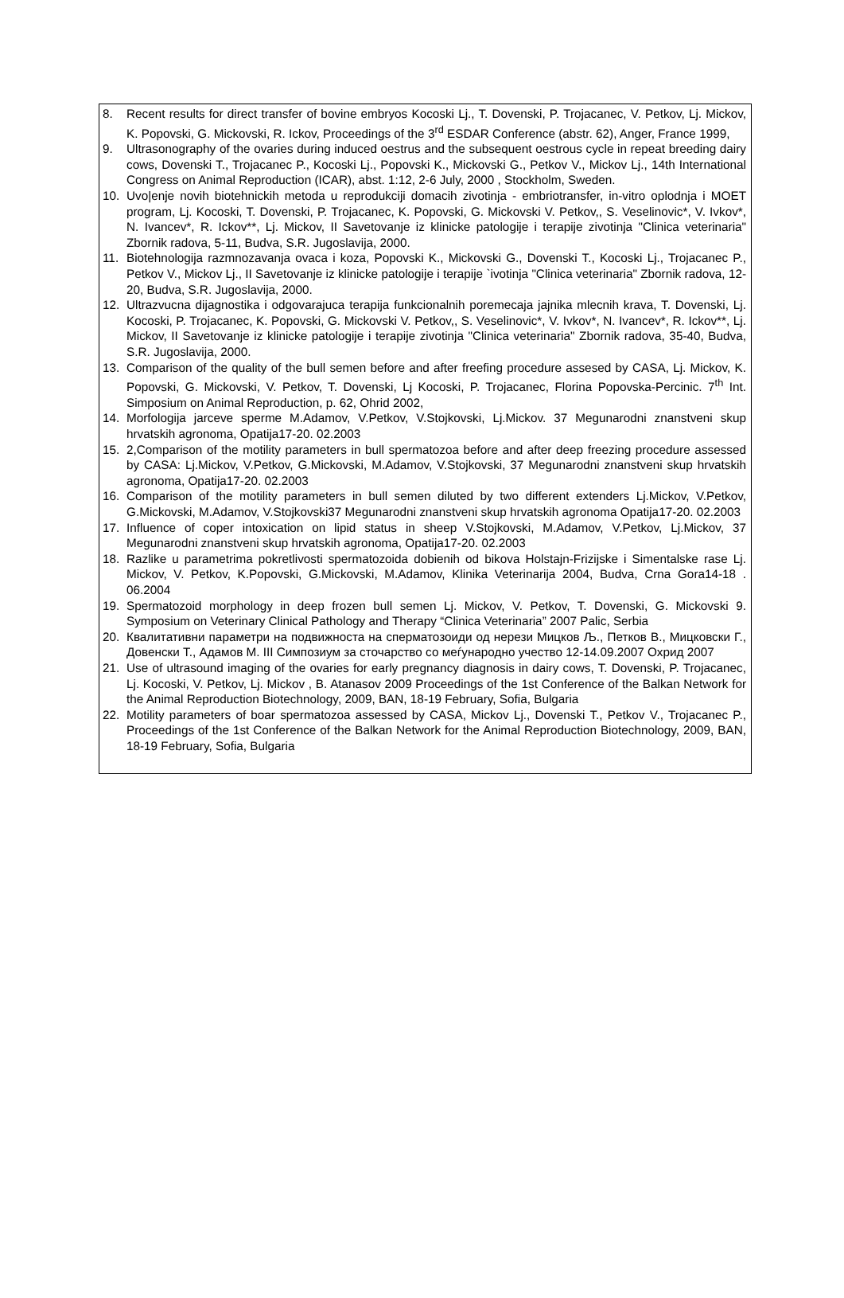| 8. Recent results for direct transfer of bovine embryos Kocoski Lj., T. Dovenski, P. Trojacanec, V. Petkov, Lj. Mickov, K. Popovski, G. Mickovski, R. Ickov, Proceedings of the 3<sup>rd</sup> ESDAR Conference (abstr. 62), Anger, France 1999, 9. Ultrasonography of the ovaries during induced oestrus and the subsequent oestrous cycle in repeat breeding dairy cows, Dovenski T., Trojacanec P., Kocoski Lj., Popovski K., Mickovski G., Petkov V., Mickov Lj., 14th International Congress on Animal Reproduction (ICAR), abst. 1:12, 2-6 July, 2000 , Stockholm, Sweden. 10. Uvo/enje novih biotehnickih metoda u reprodukciji domacih zivotinja - embriotransfer, in-vitro oplodnja i MOET program, Lj. Kocoski, T. Dovenski, P. Trojacanec, K. Popovski, G. Mickovski V. Petkov,, S. Veselinovic*, V. Ivkov*, N. Ivancev*, R. Ickov**, Lj. Mickov, II Savetovanje iz klinicke patologije i terapije zivotinja "Clinica veterinaria" Zbornik radova, 5-11, Budva, S.R. Jugoslavija, 2000. 11. Biotehnologija razmnozavanja ovaca i koza, Popovski K., Mickovski G., Dovenski T., Kocoski Lj., Trojacanec P., Petkov V., Mickov Lj., II Savetovanje iz klinicke patologije i terapije `ivotinja "Clinica veterinaria" Zbornik radova, 12-20, Budva, S.R. Jugoslavija, 2000. 12. Ultrazvucna dijagnostika i odgovarajuca terapija funkcionalnih poremecaja jajnika mlecnih krava, T. Dovenski, Lj. Kocoski, P. Trojacanec, K. Popovski, G. Mickovski V. Petkov,, S. Veselinovic*, V. Ivkov*, N. Ivancev*, R. Ickov**, Lj. Mickov, II Savetovanje iz klinicke patologije i terapije zivotinja "Clinica veterinaria" Zbornik radova, 35-40, Budva, S.R. Jugoslavija, 2000. 13. Comparison of the quality of the bull semen before and after freefing procedure assesed by CASA, Lj. Mickov, K. Popovski, G. Mickovski, V. Petkov, T. Dovenski, Lj Kocoski, P. Trojacanec, Florina Popovska-Percinic. 7<sup>th</sup> Int. Simposium on Animal Reproduction, p. 62, Ohrid 2002, 14. Morfologija jarceve sperme M.Adamov, V.Petkov, V.Stojkovski, Lj.Mickov. 37 Megunarodni znanstveni skup hrvatskih agronoma, Opatija17-20. 02.2003 15. 2,Comparison of the motility parameters in bull spermatozoa before and after deep freezing procedure assessed by CASA: Lj.Mickov, V.Petkov, G.Mickovski, M.Adamov, V.Stojkovski, 37 Megunarodni znanstveni skup hrvatskih agronoma, Opatija17-20. 02.2003 16. Comparison of the motility parameters in bull semen diluted by two different extenders Lj.Mickov, V.Petkov, G.Mickovski, M.Adamov, V.Stojkovski37 Megunarodni znanstveni skup hrvatskih agronoma Opatija17-20. 02.2003 17. Influence of coper intoxication on lipid status in sheep V.Stojkovski, M.Adamov, V.Petkov, Lj.Mickov, 37 Megunarodni znanstveni skup hrvatskih agronoma, Opatija17-20. 02.2003 18. Razlike u parametrima pokretlivosti spermatozoida dobienih od bikova Holstajn-Frizijske i Simentalske rase Lj. Mickov, V. Petkov, K.Popovski, G.Mickovski, M.Adamov, Klinika Veterinarija 2004, Budva, Crna Gora14-18 . 06.2004 19. Spermatozoid morphology in deep frozen bull semen Lj. Mickov, V. Petkov, T. Dovenski, G. Mickovski 9. Symposium on Veterinary Clinical Pathology and Therapy “Clinica Veterinaria” 2007 Palic, Serbia 20. Квалитативни параметри на подвижноста на сперматозоиди од нерези Мицков Љ., Петков В., Мицковски Г., Довенски Т., Адамов М. III Симпозиум за сточарство со меѓународно учество 12-14.09.2007 Охрид 2007 21. Use of ultrasound imaging of the ovaries for early pregnancy diagnosis in dairy cows, T. Dovenski, P. Trojacanec, Lj. Kocoski, V. Petkov, Lj. Mickov , B. Atanasov 2009 Proceedings of the 1st Conference of the Balkan Network for the Animal Reproduction Biotechnology, 2009, BAN, 18-19 February, Sofia, Bulgaria 22. Motility parameters of boar spermatozoa assessed by CASA, Mickov Lj., Dovenski T., Petkov V., Trojacanec P., Proceedings of the 1st Conference of the Balkan Network for the Animal Reproduction Biotechnology, 2009, BAN, 18-19 February, Sofia, Bulgaria |